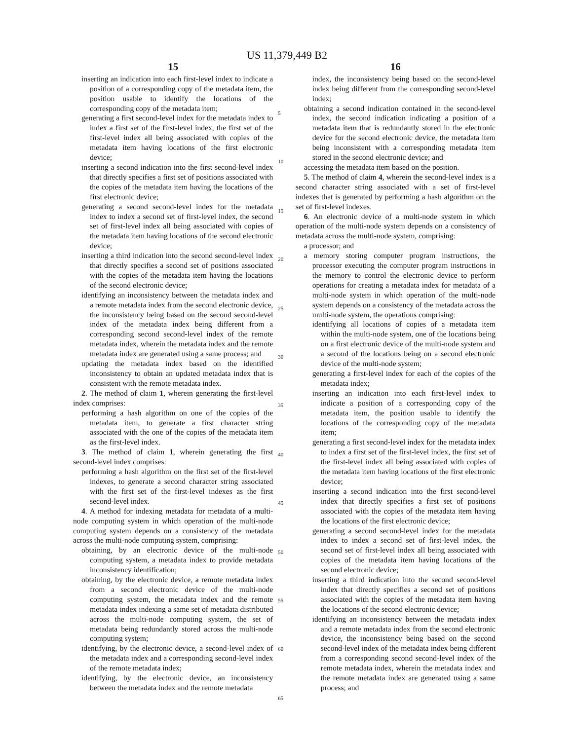US 11,379,449 B2
15
inserting an indication into each first-level index to indicate a position of a corresponding copy of the metadata item, the position usable to identify the locations of the corresponding copy of the metadata item;
generating a first second-level index for the metadata index to index a first set of the first-level index, the first set of the first-level index all being associated with copies of the metadata item having locations of the first electronic device;
inserting a second indication into the first second-level index that directly specifies a first set of positions associated with the copies of the metadata item having the locations of the first electronic device;
generating a second second-level index for the metadata index to index a second set of first-level index, the second set of first-level index all being associated with copies of the metadata item having locations of the second electronic device;
inserting a third indication into the second second-level index that directly specifies a second set of positions associated with the copies of the metadata item having the locations of the second electronic device;
identifying an inconsistency between the metadata index and a remote metadata index from the second electronic device, the inconsistency being based on the second second-level index of the metadata index being different from a corresponding second second-level index of the remote metadata index, wherein the metadata index and the remote metadata index are generated using a same process; and
updating the metadata index based on the identified inconsistency to obtain an updated metadata index that is consistent with the remote metadata index.
2. The method of claim 1, wherein generating the first-level index comprises:
performing a hash algorithm on one of the copies of the metadata item, to generate a first character string associated with the one of the copies of the metadata item as the first-level index.
3. The method of claim 1, wherein generating the first second-level index comprises:
performing a hash algorithm on the first set of the first-level indexes, to generate a second character string associated with the first set of the first-level indexes as the first second-level index.
4. A method for indexing metadata for metadata of a multi-node computing system in which operation of the multi-node computing system depends on a consistency of the metadata across the multi-node computing system, comprising:
obtaining, by an electronic device of the multi-node computing system, a metadata index to provide metadata inconsistency identification;
obtaining, by the electronic device, a remote metadata index from a second electronic device of the multi-node computing system, the metadata index and the remote metadata index indexing a same set of metadata distributed across the multi-node computing system, the set of metadata being redundantly stored across the multi-node computing system;
identifying, by the electronic device, a second-level index of the metadata index and a corresponding second-level index of the remote metadata index;
identifying, by the electronic device, an inconsistency between the metadata index and the remote metadata
5
10
15
20
25
30
35
40
45
50
55
60
65
16
index, the inconsistency being based on the second-level index being different from the corresponding second-level index;
obtaining a second indication contained in the second-level index, the second indication indicating a position of a metadata item that is redundantly stored in the electronic device for the second electronic device, the metadata item being inconsistent with a corresponding metadata item stored in the second electronic device; and
accessing the metadata item based on the position.
5. The method of claim 4, wherein the second-level index is a second character string associated with a set of first-level indexes that is generated by performing a hash algorithm on the set of first-level indexes.
6. An electronic device of a multi-node system in which operation of the multi-node system depends on a consistency of metadata across the multi-node system, comprising:
a processor; and
a memory storing computer program instructions, the processor executing the computer program instructions in the memory to control the electronic device to perform operations for creating a metadata index for metadata of a multi-node system in which operation of the multi-node system depends on a consistency of the metadata across the multi-node system, the operations comprising:
identifying all locations of copies of a metadata item within the multi-node system, one of the locations being on a first electronic device of the multi-node system and a second of the locations being on a second electronic device of the multi-node system;
generating a first-level index for each of the copies of the metadata index;
inserting an indication into each first-level index to indicate a position of a corresponding copy of the metadata item, the position usable to identify the locations of the corresponding copy of the metadata item;
generating a first second-level index for the metadata index to index a first set of the first-level index, the first set of the first-level index all being associated with copies of the metadata item having locations of the first electronic device;
inserting a second indication into the first second-level index that directly specifies a first set of positions associated with the copies of the metadata item having the locations of the first electronic device;
generating a second second-level index for the metadata index to index a second set of first-level index, the second set of first-level index all being associated with copies of the metadata item having locations of the second electronic device;
inserting a third indication into the second second-level index that directly specifies a second set of positions associated with the copies of the metadata item having the locations of the second electronic device;
identifying an inconsistency between the metadata index and a remote metadata index from the second electronic device, the inconsistency being based on the second second-level index of the metadata index being different from a corresponding second second-level index of the remote metadata index, wherein the metadata index and the remote metadata index are generated using a same process; and